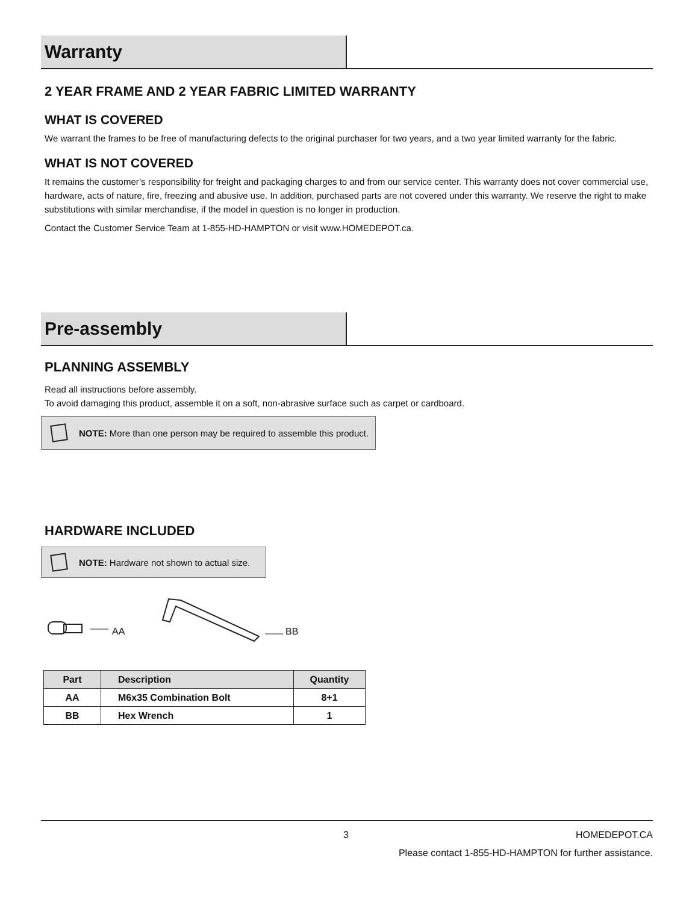Warranty
2 YEAR FRAME AND 2 YEAR FABRIC LIMITED WARRANTY
WHAT IS COVERED
We warrant the frames to be free of manufacturing defects to the original purchaser for two years, and a two year limited warranty for the fabric.
WHAT IS NOT COVERED
It remains the customer’s responsibility for freight and packaging charges to and from our service center. This warranty does not cover commercial use, hardware, acts of nature, fire, freezing and abusive use. In addition, purchased parts are not covered under this warranty. We reserve the right to make substitutions with similar merchandise, if the model in question is no longer in production.
Contact the Customer Service Team at 1-855-HD-HAMPTON or visit www.HOMEDEPOT.ca.
Pre-assembly
PLANNING ASSEMBLY
Read all instructions before assembly.
To avoid damaging this product, assemble it on a soft, non-abrasive surface such as carpet or cardboard.
NOTE: More than one person may be required to assemble this product.
HARDWARE INCLUDED
NOTE: Hardware not shown to actual size.
AA BB
| Part | Description | Quantity |
| --- | --- | --- |
| AA | M6x35 Combination Bolt | 8+1 |
| BB | Hex Wrench | 1 |
3 HOMEDEPOT.CA
Please contact 1-855-HD-HAMPTON for further assistance.